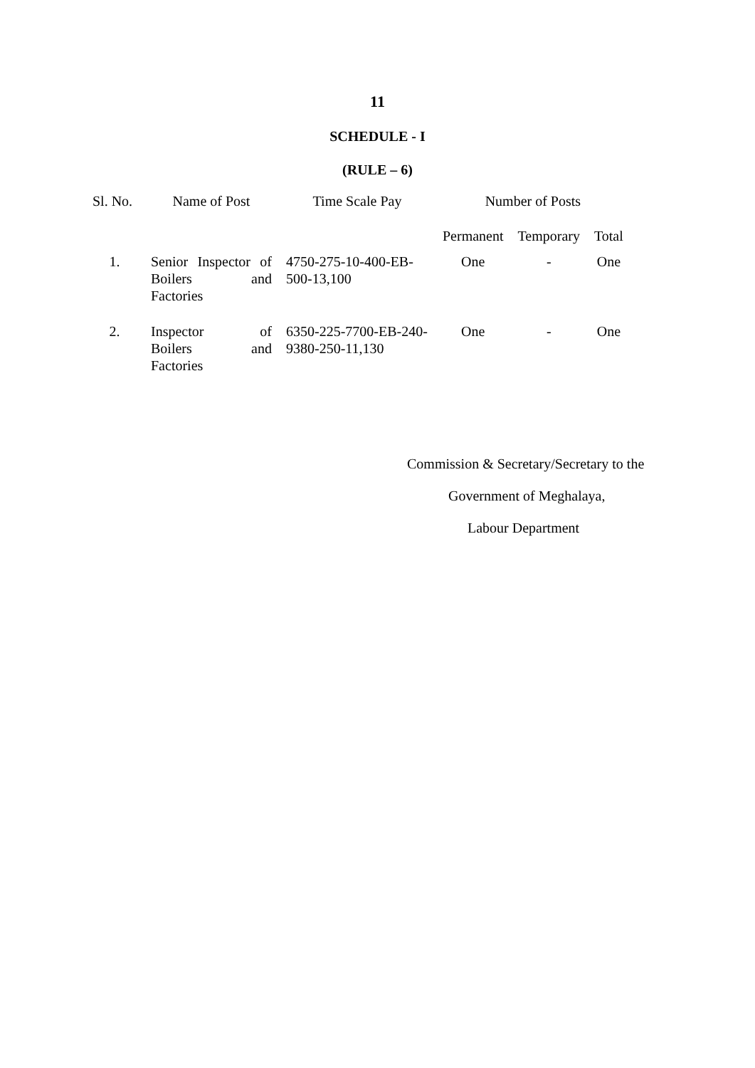11
SCHEDULE - I
(RULE – 6)
| Sl. No. | Name of Post | Time Scale Pay | Number of Posts | | |
| --- | --- | --- | --- | --- | --- |
| | | | Permanent | Temporary | Total |
| 1. | Senior Inspector of Boilers and Factories | 4750-275-10-400-EB-500-13,100 | One | - | One |
| 2. | Inspector of Boilers and Factories | 6350-225-7700-EB-240-9380-250-11,130 | One | - | One |
Commission & Secretary/Secretary to the
Government of Meghalaya,
Labour Department